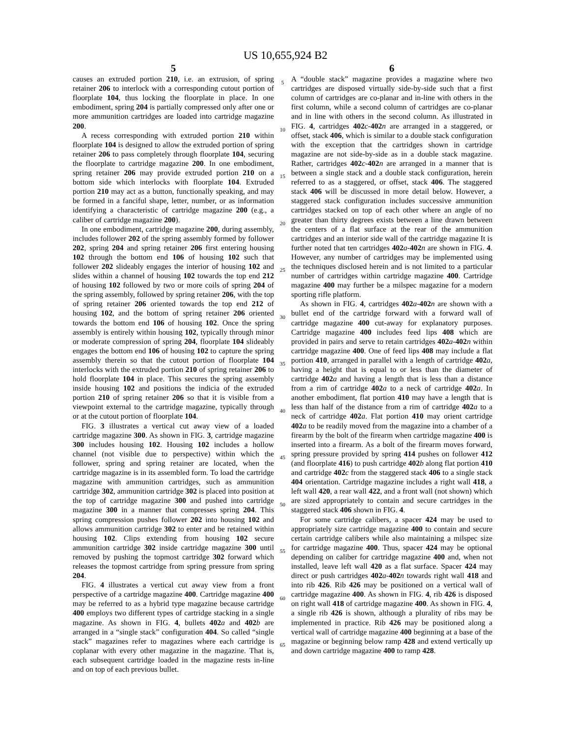US 10,655,924 B2
5
causes an extruded portion 210, i.e. an extrusion, of spring retainer 206 to interlock with a corresponding cutout portion of floorplate 104, thus locking the floorplate in place. In one embodiment, spring 204 is partially compressed only after one or more ammunition cartridges are loaded into cartridge magazine 200.
A recess corresponding with extruded portion 210 within floorplate 104 is designed to allow the extruded portion of spring retainer 206 to pass completely through floorplate 104, securing the floorplate to cartridge magazine 200. In one embodiment, spring retainer 206 may provide extruded portion 210 on a bottom side which interlocks with floorplate 104. Extruded portion 210 may act as a button, functionally speaking, and may be formed in a fanciful shape, letter, number, or as information identifying a characteristic of cartridge magazine 200 (e.g., a caliber of cartridge magazine 200).
In one embodiment, cartridge magazine 200, during assembly, includes follower 202 of the spring assembly formed by follower 202, spring 204 and spring retainer 206 first entering housing 102 through the bottom end 106 of housing 102 such that follower 202 slideably engages the interior of housing 102 and slides within a channel of housing 102 towards the top end 212 of housing 102 followed by two or more coils of spring 204 of the spring assembly, followed by spring retainer 206, with the top of spring retainer 206 oriented towards the top end 212 of housing 102, and the bottom of spring retainer 206 oriented towards the bottom end 106 of housing 102. Once the spring assembly is entirely within housing 102, typically through minor or moderate compression of spring 204, floorplate 104 slideably engages the bottom end 106 of housing 102 to capture the spring assembly therein so that the cutout portion of floorplate 104 interlocks with the extruded portion 210 of spring retainer 206 to hold floorplate 104 in place. This secures the spring assembly inside housing 102 and positions the indicia of the extruded portion 210 of spring retainer 206 so that it is visible from a viewpoint external to the cartridge magazine, typically through or at the cutout portion of floorplate 104.
FIG. 3 illustrates a vertical cut away view of a loaded cartridge magazine 300. As shown in FIG. 3, cartridge magazine 300 includes housing 102. Housing 102 includes a hollow channel (not visible due to perspective) within which the follower, spring and spring retainer are located, when the cartridge magazine is in its assembled form. To load the cartridge magazine with ammunition cartridges, such as ammunition cartridge 302, ammunition cartridge 302 is placed into position at the top of cartridge magazine 300 and pushed into cartridge magazine 300 in a manner that compresses spring 204. This spring compression pushes follower 202 into housing 102 and allows ammunition cartridge 302 to enter and be retained within housing 102. Clips extending from housing 102 secure ammunition cartridge 302 inside cartridge magazine 300 until removed by pushing the topmost cartridge 302 forward which releases the topmost cartridge from spring pressure from spring 204.
FIG. 4 illustrates a vertical cut away view from a front perspective of a cartridge magazine 400. Cartridge magazine 400 may be referred to as a hybrid type magazine because cartridge 400 employs two different types of cartridge stacking in a single magazine. As shown in FIG. 4, bullets 402 a and 402 b are arranged in a “single stack” configuration 404. So called “single stack” magazines refer to magazines where each cartridge is coplanar with every other magazine in the magazine. That is, each subsequent cartridge loaded in the magazine rests in-line and on top of each previous bullet.
5
10
15
20
25
30
35
40
45
50
55
60
65
6
A “double stack” magazine provides a magazine where two cartridges are disposed virtually side-by-side such that a first column of cartridges are co-planar and in-line with others in the first column, while a second column of cartridges are co-planar and in line with others in the second column. As illustrated in FIG. 4, cartridges 402 c-402 n are arranged in a staggered, or offset, stack 406, which is similar to a double stack configuration with the exception that the cartridges shown in cartridge magazine are not side-by-side as in a double stack magazine. Rather, cartridges 402 c-402 n are arranged in a manner that is between a single stack and a double stack configuration, herein referred to as a staggered, or offset, stack 406. The staggered stack 406 will be discussed in more detail below. However, a staggered stack configuration includes successive ammunition cartridges stacked on top of each other where an angle of no greater than thirty degrees exists between a line drawn between the centers of a flat surface at the rear of the ammunition cartridges and an interior side wall of the cartridge magazine It is further noted that ten cartridges 402 a-402 n are shown in FIG. 4. However, any number of cartridges may be implemented using the techniques disclosed herein and is not limited to a particular number of cartridges within cartridge magazine 400. Cartridge magazine 400 may further be a milspec magazine for a modern sporting rifle platform.
As shown in FIG. 4, cartridges 402 a-402 n are shown with a bullet end of the cartridge forward with a forward wall of cartridge magazine 400 cut-away for explanatory purposes. Cartridge magazine 400 includes feed lips 408 which are provided in pairs and serve to retain cartridges 402 a-402 n within cartridge magazine 400. One of feed lips 408 may include a flat portion 410, arranged in parallel with a length of cartridge 402 a, having a height that is equal to or less than the diameter of cartridge 402 a and having a length that is less than a distance from a rim of cartridge 402 a to a neck of cartridge 402 a. In another embodiment, flat portion 410 may have a length that is less than half of the distance from a rim of cartridge 402 a to a neck of cartridge 402 a. Flat portion 410 may orient cartridge 402 a to be readily moved from the magazine into a chamber of a firearm by the bolt of the firearm when cartridge magazine 400 is inserted into a firearm. As a bolt of the firearm moves forward, spring pressure provided by spring 414 pushes on follower 412 (and floorplate 416) to push cartridge 402 b along flat portion 410 and cartridge 402 c from the staggered stack 406 to a single stack 404 orientation. Cartridge magazine includes a right wall 418, a left wall 420, a rear wall 422, and a front wall (not shown) which are sized appropriately to contain and secure cartridges in the staggered stack 406 shown in FIG. 4.
For some cartridge calibers, a spacer 424 may be used to appropriately size cartridge magazine 400 to contain and secure certain cartridge calibers while also maintaining a milspec size for cartridge magazine 400. Thus, spacer 424 may be optional depending on caliber for cartridge magazine 400 and, when not installed, leave left wall 420 as a flat surface. Spacer 424 may direct or push cartridges 402 a-402 n towards right wall 418 and into rib 426. Rib 426 may be positioned on a vertical wall of cartridge magazine 400. As shown in FIG. 4, rib 426 is disposed on right wall 418 of cartridge magazine 400. As shown in FIG. 4, a single rib 426 is shown, although a plurality of ribs may be implemented in practice. Rib 426 may be positioned along a vertical wall of cartridge magazine 400 beginning at a base of the magazine or beginning below ramp 428 and extend vertically up and down cartridge magazine 400 to ramp 428.